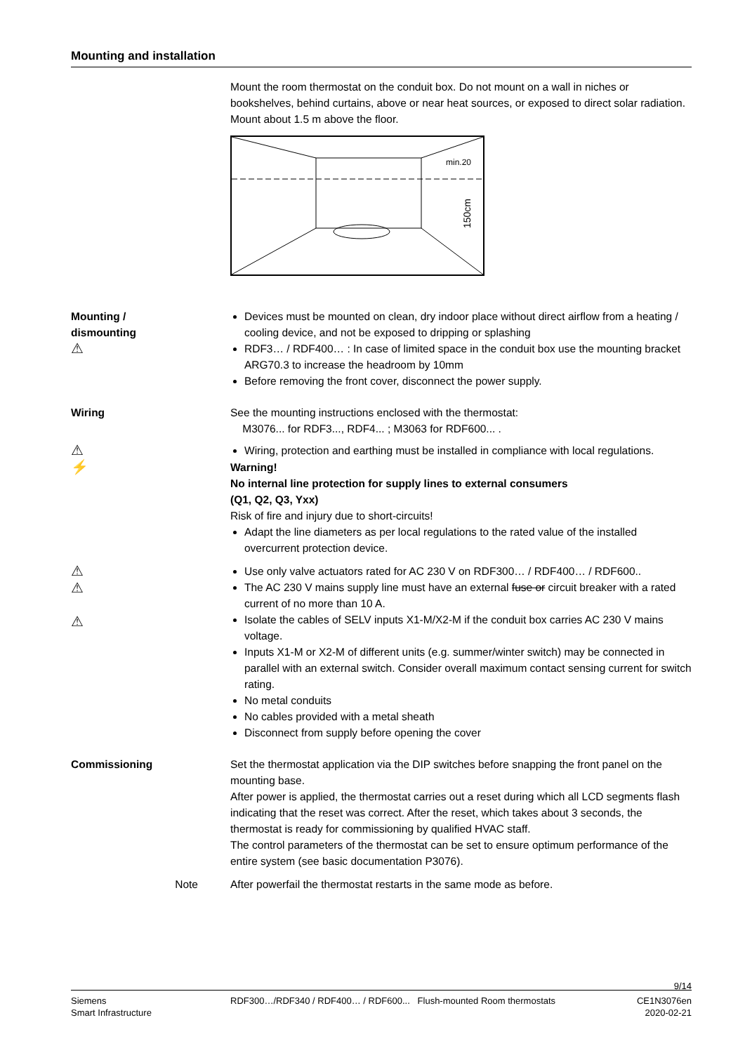Mounting and installation
Mount the room thermostat on the conduit box. Do not mount on a wall in niches or bookshelves, behind curtains, above or near heat sources, or exposed to direct solar radiation. Mount about 1.5 m above the floor.
min.20
150cm
Mounting /
dismounting
⚠
Devices must be mounted on clean, dry indoor place without direct airflow from a heating / cooling device, and not be exposed to dripping or splashing
RDF3… / RDF400… : In case of limited space in the conduit box use the mounting bracket ARG70.3 to increase the headroom by 10mm
Before removing the front cover, disconnect the power supply.
Wiring See the mounting instructions enclosed with the thermostat:
M3076... for RDF3..., RDF4... ; M3063 for RDF600... .
⚠
Wiring, protection and earthing must be installed in compliance with local regulations.
⚡
Warning!
No internal line protection for supply lines to external consumers
(Q1, Q2, Q3, Yxx)
Risk of fire and injury due to short-circuits!
Adapt the line diameters as per local regulations to the rated value of the installed overcurrent protection device.
⚠
⚠
⚠
Use only valve actuators rated for AC 230 V on RDF300… / RDF400… / RDF600..
The AC 230 V mains supply line must have an external fuse or circuit breaker with a rated current of no more than 10 A.
Isolate the cables of SELV inputs X1-M/X2-M if the conduit box carries AC 230 V mains voltage.
Inputs X1-M or X2-M of different units (e.g. summer/winter switch) may be connected in parallel with an external switch. Consider overall maximum contact sensing current for switch rating.
No metal conduits
No cables provided with a metal sheath
Disconnect from supply before opening the cover
Commissioning Set the thermostat application via the DIP switches before snapping the front panel on the mounting base.
After power is applied, the thermostat carries out a reset during which all LCD segments flash indicating that the reset was correct. After the reset, which takes about 3 seconds, the thermostat is ready for commissioning by qualified HVAC staff.
The control parameters of the thermostat can be set to ensure optimum performance of the entire system (see basic documentation P3076).
Note After powerfail the thermostat restarts in the same mode as before.
9/14
Siemens
Smart Infrastructure
RDF300…/RDF340 / RDF400… / RDF600... Flush-mounted Room thermostats
CE1N3076en
2020-02-21